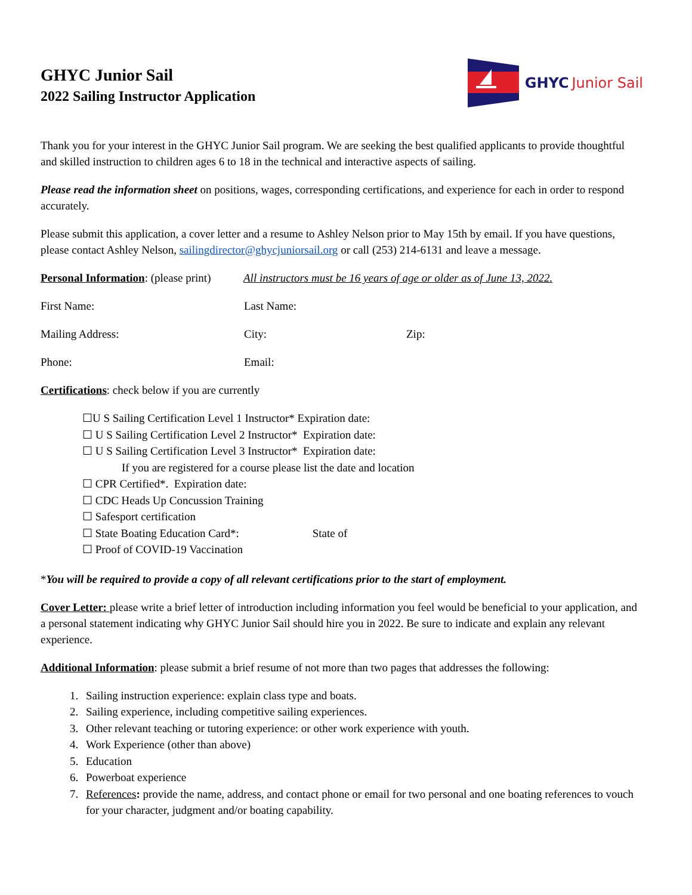GHYC Junior Sail
2022 Sailing Instructor Application
GHYC Junior Sail
Thank you for your interest in the GHYC Junior Sail program. We are seeking the best qualified applicants to provide thoughtful and skilled instruction to children ages 6 to 18 in the technical and interactive aspects of sailing.
Please read the information sheet on positions, wages, corresponding certifications, and experience for each in order to respond accurately.
Please submit this application, a cover letter and a resume to Ashley Nelson prior to May 15th by email. If you have questions, please contact Ashley Nelson, sailingdirector@ghycjuniorsail.org or call (253) 214-6131 and leave a message.
Personal Information: (please print) All instructors must be 16 years of age or older as of June 13, 2022.
First Name: Last Name:
Mailing Address: City: Zip:
Phone: Email:
Certifications: check below if you are currently
☐U S Sailing Certification Level 1 Instructor* Expiration date:
☐ U S Sailing Certification Level 2 Instructor* Expiration date:
☐ U S Sailing Certification Level 3 Instructor* Expiration date:
If you are registered for a course please list the date and location
☐ CPR Certified*. Expiration date:
☐ CDC Heads Up Concussion Training
☐ Safesport certification
☐ State Boating Education Card*: State of
☐ Proof of COVID-19 Vaccination
*You will be required to provide a copy of all relevant certifications prior to the start of employment.
Cover Letter: please write a brief letter of introduction including information you feel would be beneficial to your application, and a personal statement indicating why GHYC Junior Sail should hire you in 2022. Be sure to indicate and explain any relevant experience.
Additional Information: please submit a brief resume of not more than two pages that addresses the following:
1. Sailing instruction experience: explain class type and boats.
2. Sailing experience, including competitive sailing experiences.
3. Other relevant teaching or tutoring experience: or other work experience with youth.
4. Work Experience (other than above)
5. Education
6. Powerboat experience
7. References: provide the name, address, and contact phone or email for two personal and one boating references to vouch for your character, judgment and/or boating capability.